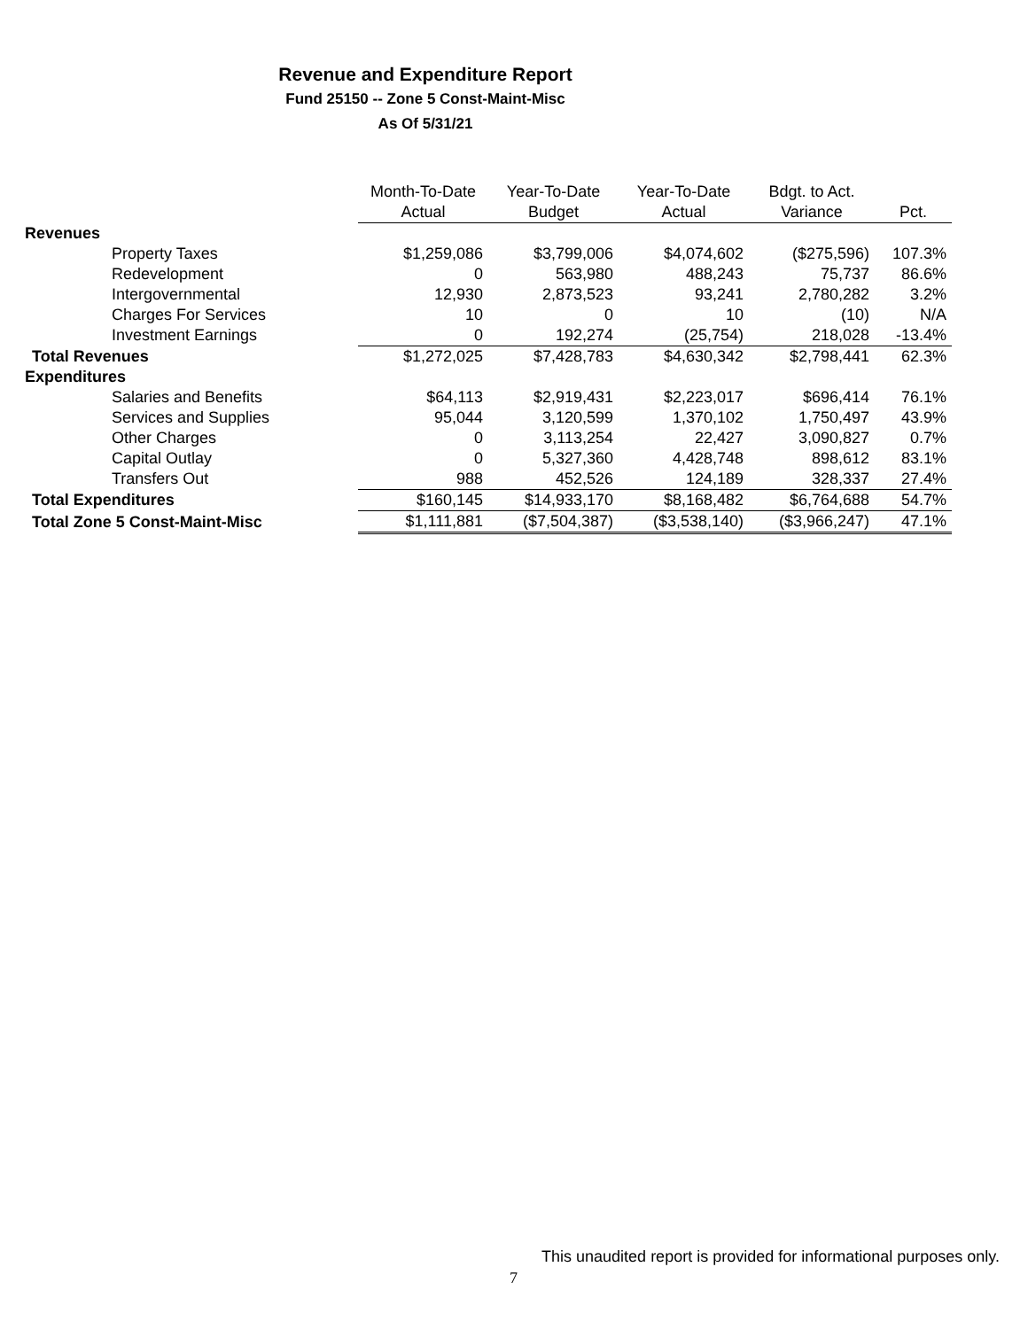Revenue and Expenditure Report
Fund 25150 -- Zone 5 Const-Maint-Misc
As Of 5/31/21
| | Month-To-Date | Year-To-Date | Year-To-Date | Bdgt. to Act. | |
| --- | --- | --- | --- | --- | --- |
| | Actual | Budget | Actual | Variance | Pct. |
| Revenues | | | | | |
| Property Taxes | $1,259,086 | $3,799,006 | $4,074,602 | ($275,596) | 107.3% |
| Redevelopment | 0 | 563,980 | 488,243 | 75,737 | 86.6% |
| Intergovernmental | 12,930 | 2,873,523 | 93,241 | 2,780,282 | 3.2% |
| Charges For Services | 10 | 0 | 10 | (10) | N/A |
| Investment Earnings | 0 | 192,274 | (25,754) | 218,028 | -13.4% |
| Total Revenues | $1,272,025 | $7,428,783 | $4,630,342 | $2,798,441 | 62.3% |
| Expenditures | | | | | |
| Salaries and Benefits | $64,113 | $2,919,431 | $2,223,017 | $696,414 | 76.1% |
| Services and Supplies | 95,044 | 3,120,599 | 1,370,102 | 1,750,497 | 43.9% |
| Other Charges | 0 | 3,113,254 | 22,427 | 3,090,827 | 0.7% |
| Capital Outlay | 0 | 5,327,360 | 4,428,748 | 898,612 | 83.1% |
| Transfers Out | 988 | 452,526 | 124,189 | 328,337 | 27.4% |
| Total Expenditures | $160,145 | $14,933,170 | $8,168,482 | $6,764,688 | 54.7% |
| Total Zone 5 Const-Maint-Misc | $1,111,881 | ($7,504,387) | ($3,538,140) | ($3,966,247) | 47.1% |
This unaudited report is provided for informational purposes only.
7